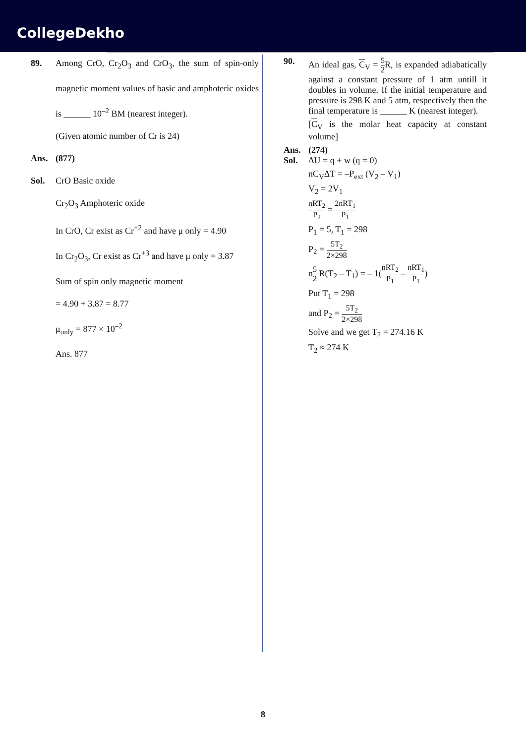CollegeDekho
89. Among CrO, Cr<sub>2</sub>O<sub>3</sub> and CrO<sub>3</sub>, the sum of spin-only magnetic moment values of basic and amphoteric oxides is ______ 10<sup>–2</sup> BM (nearest integer).
(Given atomic number of Cr is 24)
Ans. (877)
Sol. CrO Basic oxide
Cr<sub>2</sub>O<sub>3</sub> Amphoteric oxide
In CrO, Cr exist as Cr<sup>+2</sup> and have μ only = 4.90
In Cr<sub>2</sub>O<sub>3</sub>, Cr exist as Cr<sup>+3</sup> and have μ only = 3.87
Sum of spin only magnetic moment
= 4.90 + 3.87 = 8.77
μ<sub>only</sub> = 877 × 10<sup>–2</sup>
Ans. 877
90. An ideal gas, C<sub>V</sub> = 5 2 R, is expanded adiabatically against a constant pressure of 1 atm untill it doubles in volume. If the initial temperature and pressure is 298 K and 5 atm, respectively then the final temperature is ______ K (nearest integer).
[C<sub>V</sub> is the molar heat capacity at constant volume]
Ans. (274)
Sol. ΔU = q + w (q = 0)
nC<sub>V</sub>ΔT = –P<sub>ext</sub> (V<sub>2</sub> – V<sub>1</sub>)
V<sub>2</sub> = 2V<sub>1</sub>
nRT<sub>2</sub> P<sub>2</sub> = 2nRT<sub>1</sub> P<sub>1</sub>
P<sub>1</sub> = 5, T<sub>1</sub> = 298
P<sub>2</sub> = 5T<sub>2</sub> 2×298
n5 2 R(T<sub>2</sub> – T<sub>1</sub>) = – 1(nRT<sub>2</sub> P<sub>1</sub> – nRT<sub>1</sub> P<sub>1</sub>)
Put T<sub>1</sub> = 298
and P<sub>2</sub> = 5T<sub>2</sub> 2×298
Solve and we get T<sub>2</sub> = 274.16 K
T<sub>2</sub> ≈ 274 K
8